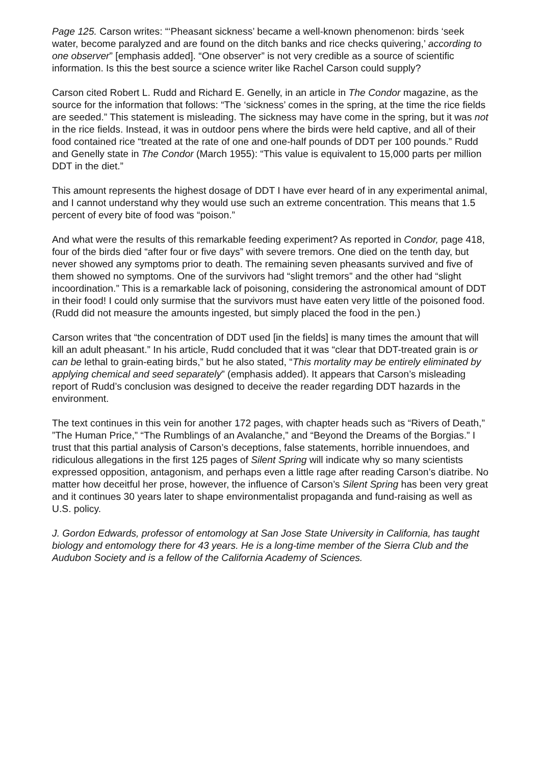Page 125. Carson writes: “‘Pheasant sickness’ became a well-known phenomenon: birds ‘seek water, become paralyzed and are found on the ditch banks and rice checks quivering,’ according to one observer” [emphasis added]. “One observer” is not very credible as a source of scientific information. Is this the best source a science writer like Rachel Carson could supply?
Carson cited Robert L. Rudd and Richard E. Genelly, in an article in The Condor magazine, as the source for the information that follows: “The ‘sickness’ comes in the spring, at the time the rice fields are seeded.” This statement is misleading. The sickness may have come in the spring, but it was not in the rice fields. Instead, it was in outdoor pens where the birds were held captive, and all of their food contained rice “treated at the rate of one and one-half pounds of DDT per 100 pounds.” Rudd and Genelly state in The Condor (March 1955): “This value is equivalent to 15,000 parts per million DDT in the diet.”
This amount represents the highest dosage of DDT I have ever heard of in any experimental animal, and I cannot understand why they would use such an extreme concentration. This means that 1.5 percent of every bite of food was “poison.”
And what were the results of this remarkable feeding experiment? As reported in Condor, page 418, four of the birds died “after four or five days” with severe tremors. One died on the tenth day, but never showed any symptoms prior to death. The remaining seven pheasants survived and five of them showed no symptoms. One of the survivors had “slight tremors” and the other had “slight incoordination.” This is a remarkable lack of poisoning, considering the astronomical amount of DDT in their food! I could only surmise that the survivors must have eaten very little of the poisoned food. (Rudd did not measure the amounts ingested, but simply placed the food in the pen.)
Carson writes that “the concentration of DDT used [in the fields] is many times the amount that will kill an adult pheasant.” In his article, Rudd concluded that it was “clear that DDT-treated grain is or can be lethal to grain-eating birds,” but he also stated, “This mortality may be entirely eliminated by applying chemical and seed separately” (emphasis added). It appears that Carson’s misleading report of Rudd’s conclusion was designed to deceive the reader regarding DDT hazards in the environment.
The text continues in this vein for another 172 pages, with chapter heads such as “Rivers of Death,” ”The Human Price,” “The Rumblings of an Avalanche,” and “Beyond the Dreams of the Borgias.” I trust that this partial analysis of Carson’s deceptions, false statements, horrible innuendoes, and ridiculous allegations in the first 125 pages of Silent Spring will indicate why so many scientists expressed opposition, antagonism, and perhaps even a little rage after reading Carson’s diatribe. No matter how deceitful her prose, however, the influence of Carson’s Silent Spring has been very great and it continues 30 years later to shape environmentalist propaganda and fund-raising as well as U.S. policy.
J. Gordon Edwards, professor of entomology at San Jose State University in California, has taught biology and entomology there for 43 years. He is a long-time member of the Sierra Club and the Audubon Society and is a fellow of the California Academy of Sciences.